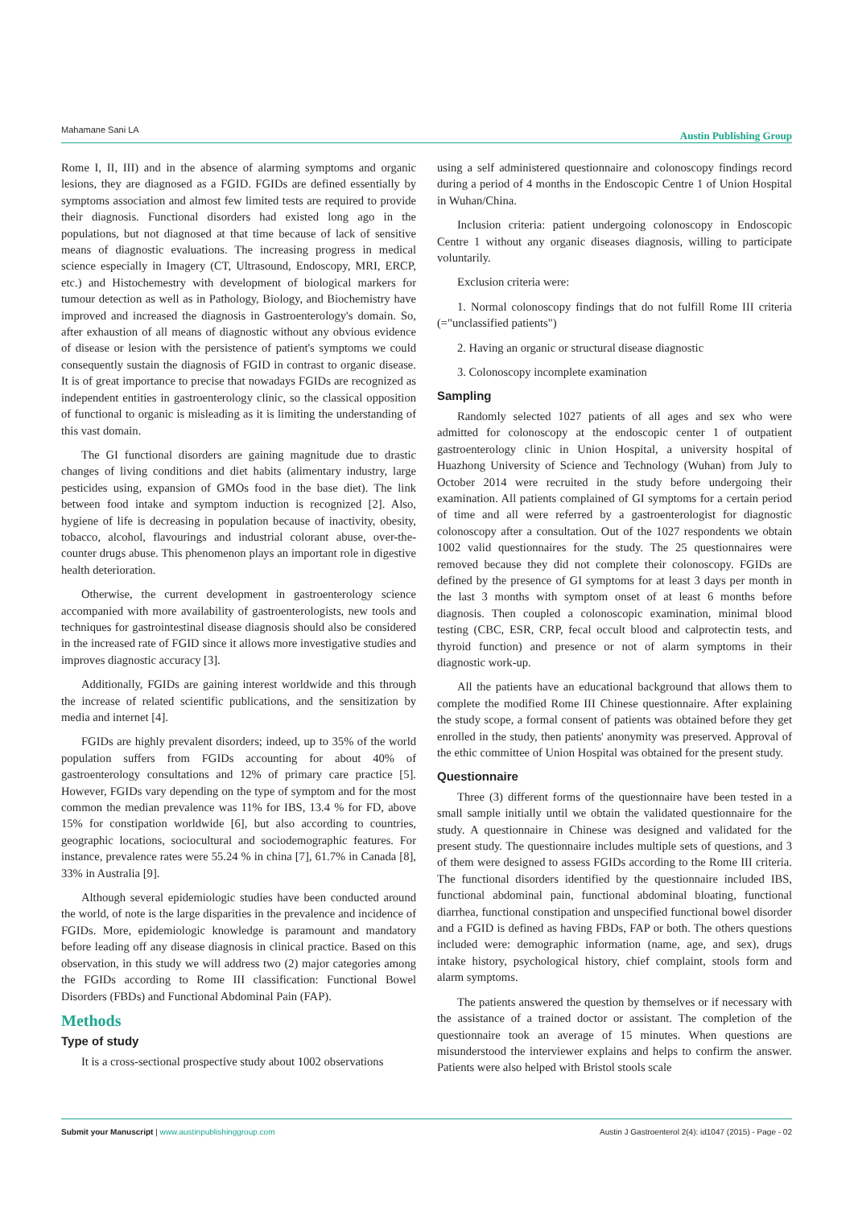Mahamane Sani LA Austin Publishing Group
Rome I, II, III) and in the absence of alarming symptoms and organic lesions, they are diagnosed as a FGID. FGIDs are defined essentially by symptoms association and almost few limited tests are required to provide their diagnosis. Functional disorders had existed long ago in the populations, but not diagnosed at that time because of lack of sensitive means of diagnostic evaluations. The increasing progress in medical science especially in Imagery (CT, Ultrasound, Endoscopy, MRI, ERCP, etc.) and Histochemestry with development of biological markers for tumour detection as well as in Pathology, Biology, and Biochemistry have improved and increased the diagnosis in Gastroenterology's domain. So, after exhaustion of all means of diagnostic without any obvious evidence of disease or lesion with the persistence of patient's symptoms we could consequently sustain the diagnosis of FGID in contrast to organic disease. It is of great importance to precise that nowadays FGIDs are recognized as independent entities in gastroenterology clinic, so the classical opposition of functional to organic is misleading as it is limiting the understanding of this vast domain.
The GI functional disorders are gaining magnitude due to drastic changes of living conditions and diet habits (alimentary industry, large pesticides using, expansion of GMOs food in the base diet). The link between food intake and symptom induction is recognized [2]. Also, hygiene of life is decreasing in population because of inactivity, obesity, tobacco, alcohol, flavourings and industrial colorant abuse, over-the-counter drugs abuse. This phenomenon plays an important role in digestive health deterioration.
Otherwise, the current development in gastroenterology science accompanied with more availability of gastroenterologists, new tools and techniques for gastrointestinal disease diagnosis should also be considered in the increased rate of FGID since it allows more investigative studies and improves diagnostic accuracy [3].
Additionally, FGIDs are gaining interest worldwide and this through the increase of related scientific publications, and the sensitization by media and internet [4].
FGIDs are highly prevalent disorders; indeed, up to 35% of the world population suffers from FGIDs accounting for about 40% of gastroenterology consultations and 12% of primary care practice [5]. However, FGIDs vary depending on the type of symptom and for the most common the median prevalence was 11% for IBS, 13.4 % for FD, above 15% for constipation worldwide [6], but also according to countries, geographic locations, sociocultural and sociodemographic features. For instance, prevalence rates were 55.24 % in china [7], 61.7% in Canada [8], 33% in Australia [9].
Although several epidemiologic studies have been conducted around the world, of note is the large disparities in the prevalence and incidence of FGIDs. More, epidemiologic knowledge is paramount and mandatory before leading off any disease diagnosis in clinical practice. Based on this observation, in this study we will address two (2) major categories among the FGIDs according to Rome III classification: Functional Bowel Disorders (FBDs) and Functional Abdominal Pain (FAP).
Methods
Type of study
It is a cross-sectional prospective study about 1002 observations
using a self administered questionnaire and colonoscopy findings record during a period of 4 months in the Endoscopic Centre 1 of Union Hospital in Wuhan/China.
Inclusion criteria: patient undergoing colonoscopy in Endoscopic Centre 1 without any organic diseases diagnosis, willing to participate voluntarily.
Exclusion criteria were:
1. Normal colonoscopy findings that do not fulfill Rome III criteria (="unclassified patients")
2. Having an organic or structural disease diagnostic
3. Colonoscopy incomplete examination
Sampling
Randomly selected 1027 patients of all ages and sex who were admitted for colonoscopy at the endoscopic center 1 of outpatient gastroenterology clinic in Union Hospital, a university hospital of Huazhong University of Science and Technology (Wuhan) from July to October 2014 were recruited in the study before undergoing their examination. All patients complained of GI symptoms for a certain period of time and all were referred by a gastroenterologist for diagnostic colonoscopy after a consultation. Out of the 1027 respondents we obtain 1002 valid questionnaires for the study. The 25 questionnaires were removed because they did not complete their colonoscopy. FGIDs are defined by the presence of GI symptoms for at least 3 days per month in the last 3 months with symptom onset of at least 6 months before diagnosis. Then coupled a colonoscopic examination, minimal blood testing (CBC, ESR, CRP, fecal occult blood and calprotectin tests, and thyroid function) and presence or not of alarm symptoms in their diagnostic work-up.
All the patients have an educational background that allows them to complete the modified Rome III Chinese questionnaire. After explaining the study scope, a formal consent of patients was obtained before they get enrolled in the study, then patients' anonymity was preserved. Approval of the ethic committee of Union Hospital was obtained for the present study.
Questionnaire
Three (3) different forms of the questionnaire have been tested in a small sample initially until we obtain the validated questionnaire for the study. A questionnaire in Chinese was designed and validated for the present study. The questionnaire includes multiple sets of questions, and 3 of them were designed to assess FGIDs according to the Rome III criteria. The functional disorders identified by the questionnaire included IBS, functional abdominal pain, functional abdominal bloating, functional diarrhea, functional constipation and unspecified functional bowel disorder and a FGID is defined as having FBDs, FAP or both. The others questions included were: demographic information (name, age, and sex), drugs intake history, psychological history, chief complaint, stools form and alarm symptoms.
The patients answered the question by themselves or if necessary with the assistance of a trained doctor or assistant. The completion of the questionnaire took an average of 15 minutes. When questions are misunderstood the interviewer explains and helps to confirm the answer. Patients were also helped with Bristol stools scale
Submit your Manuscript | www.austinpublishinggroup.com Austin J Gastroenterol 2(4): id1047 (2015) - Page - 02